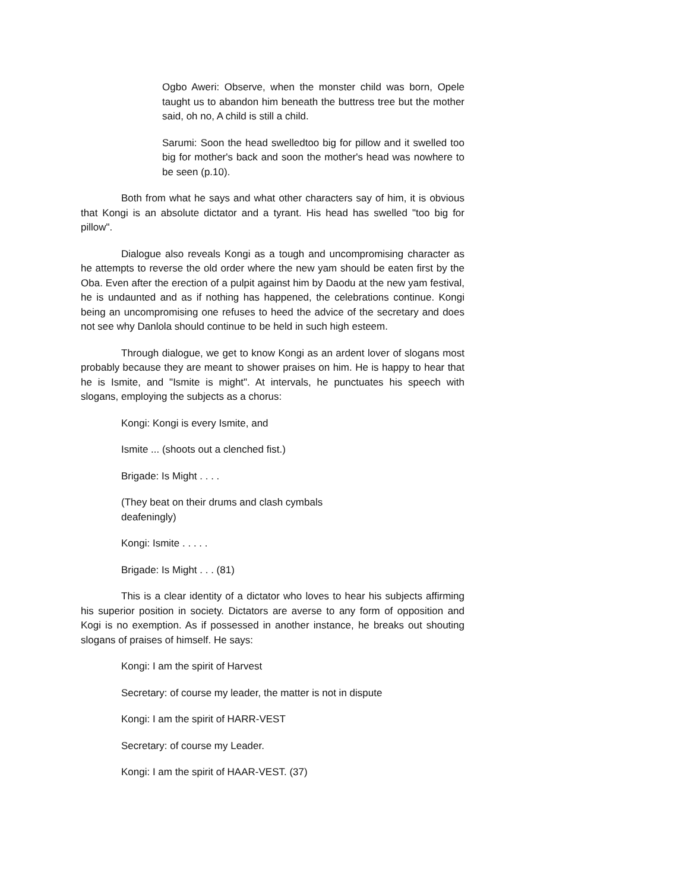Ogbo Aweri: Observe, when the monster child was born, Opele taught us to abandon him beneath the buttress tree but the mother said, oh no, A child is still a child.
Sarumi: Soon the head swelledtoo big for pillow and it swelled too big for mother's back and soon the mother's head was nowhere to be seen (p.10).
Both from what he says and what other characters say of him, it is obvious that Kongi is an absolute dictator and a tyrant. His head has swelled "too big for pillow".
Dialogue also reveals Kongi as a tough and uncompromising character as he attempts to reverse the old order where the new yam should be eaten first by the Oba. Even after the erection of a pulpit against him by Daodu at the new yam festival, he is undaunted and as if nothing has happened, the celebrations continue. Kongi being an uncompromising one refuses to heed the advice of the secretary and does not see why Danlola should continue to be held in such high esteem.
Through dialogue, we get to know Kongi as an ardent lover of slogans most probably because they are meant to shower praises on him. He is happy to hear that he is Ismite, and "Ismite is might". At intervals, he punctuates his speech with slogans, employing the subjects as a chorus:
Kongi: Kongi is every Ismite, and
Ismite ... (shoots out a clenched fist.)
Brigade: Is Might . . . .
(They beat on their drums and clash cymbals
deafeningly)
Kongi: Ismite . . . . .
Brigade: Is Might . . . (81)
This is a clear identity of a dictator who loves to hear his subjects affirming his superior position in society. Dictators are averse to any form of opposition and Kogi is no exemption. As if possessed in another instance, he breaks out shouting slogans of praises of himself. He says:
Kongi: I am the spirit of Harvest
Secretary: of course my leader, the matter is not in dispute
Kongi: I am the spirit of HARR-VEST
Secretary: of course my Leader.
Kongi: I am the spirit of HAAR-VEST. (37)